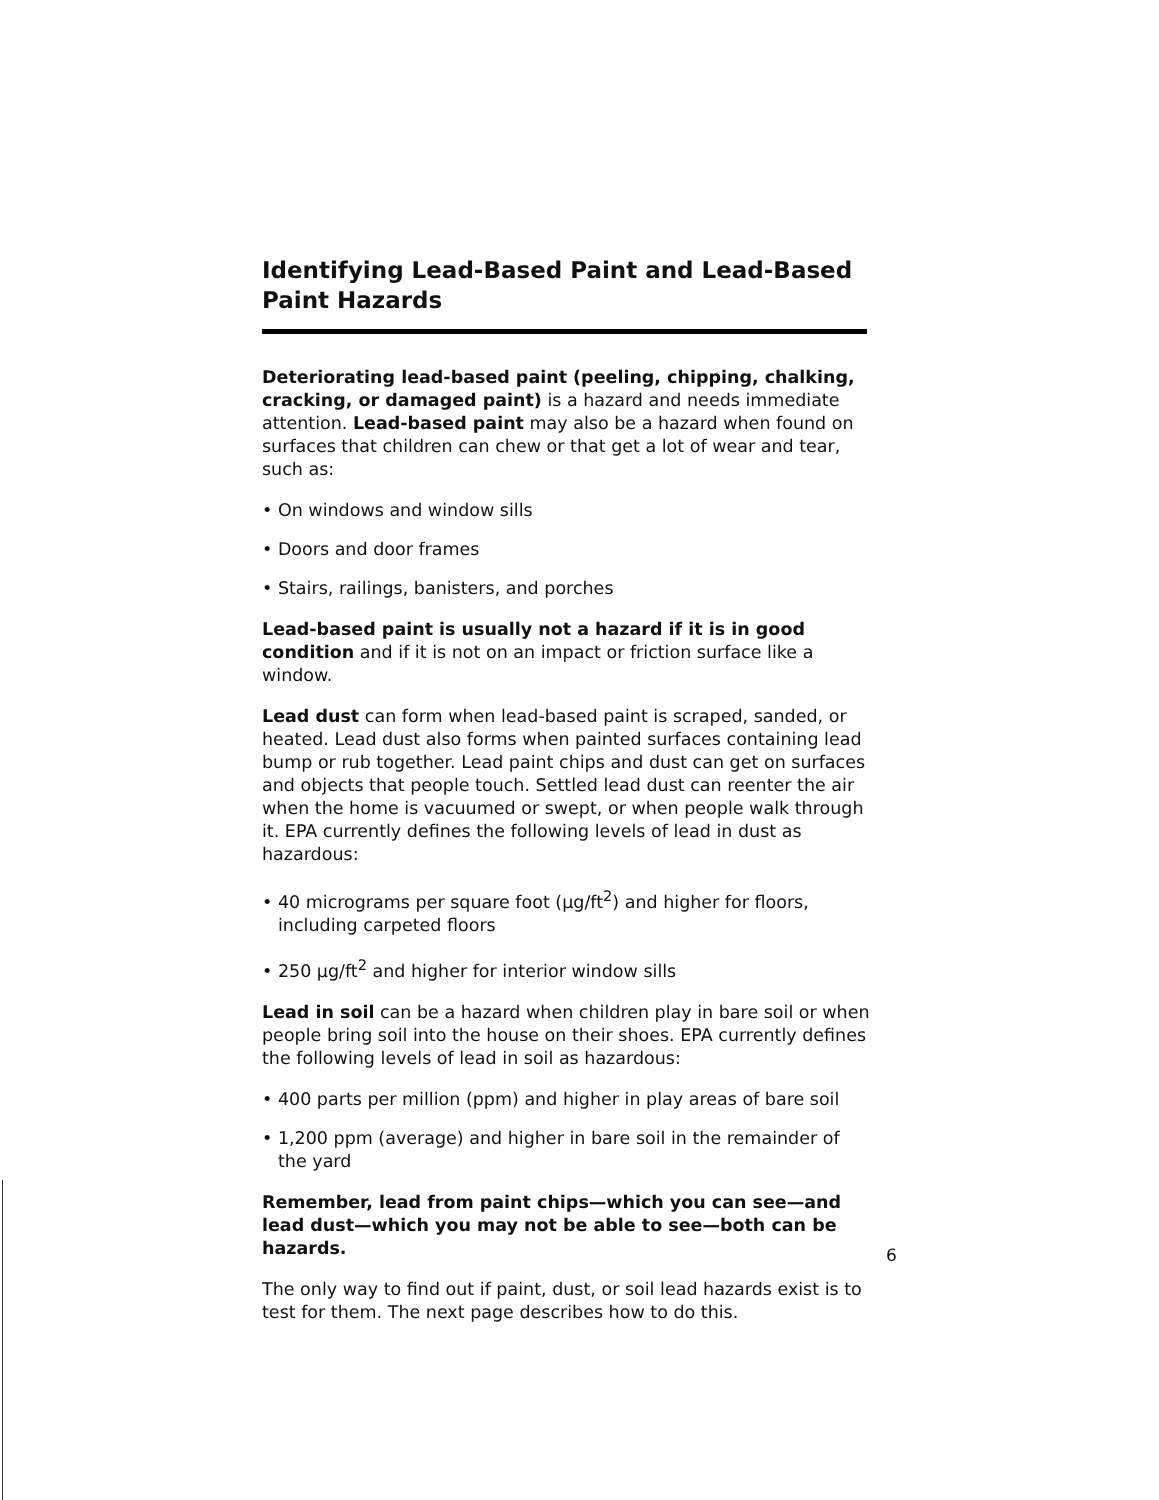Identifying Lead-Based Paint and Lead-Based Paint Hazards
Deteriorating lead-based paint (peeling, chipping, chalking, cracking, or damaged paint) is a hazard and needs immediate attention. Lead-based paint may also be a hazard when found on surfaces that children can chew or that get a lot of wear and tear, such as:
• On windows and window sills
• Doors and door frames
• Stairs, railings, banisters, and porches
Lead-based paint is usually not a hazard if it is in good condition and if it is not on an impact or friction surface like a window.
Lead dust can form when lead-based paint is scraped, sanded, or heated. Lead dust also forms when painted surfaces containing lead bump or rub together. Lead paint chips and dust can get on surfaces and objects that people touch. Settled lead dust can reenter the air when the home is vacuumed or swept, or when people walk through it. EPA currently defines the following levels of lead in dust as hazardous:
• 40 micrograms per square foot (µg/ft<sup>2</sup>) and higher for floors, including carpeted floors
• 250 µg/ft<sup>2</sup> and higher for interior window sills
Lead in soil can be a hazard when children play in bare soil or when people bring soil into the house on their shoes. EPA currently defines the following levels of lead in soil as hazardous:
• 400 parts per million (ppm) and higher in play areas of bare soil
• 1,200 ppm (average) and higher in bare soil in the remainder of the yard
Remember, lead from paint chips—which you can see—and lead dust—which you may not be able to see—both can be hazards.
The only way to find out if paint, dust, or soil lead hazards exist is to test for them. The next page describes how to do this.
6